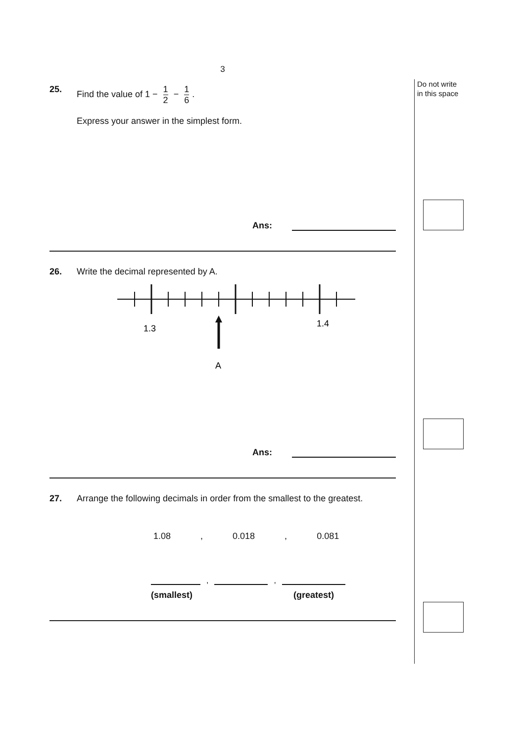3
25. Find the value of 1 − 1 2 − 1 6.
Express your answer in the simplest form.
Ans:
26. Write the decimal represented by A.
1.3
1.4
A
Ans:
27. Arrange the following decimals in order from the smallest to the greatest.
1.08, 0.018, 0.081
, ,
(smallest) (greatest)
Do not write
in this space